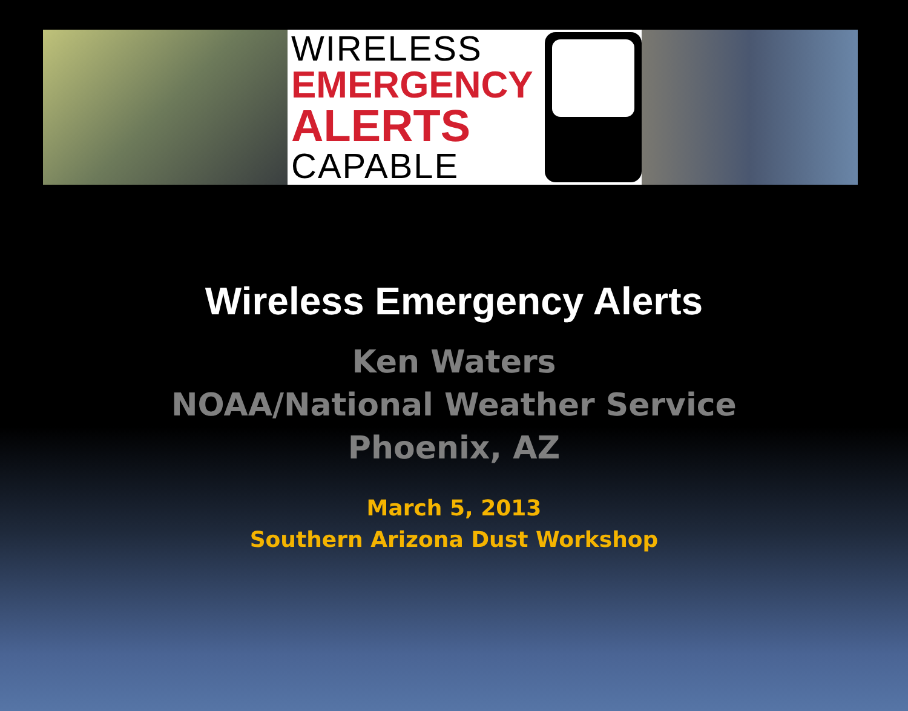WIRELESS
EMERGENCY
ALERTS
CAPABLE
Wireless Emergency Alerts
Ken Waters
NOAA/National Weather Service
Phoenix, AZ
March 5, 2013
Southern Arizona Dust Workshop